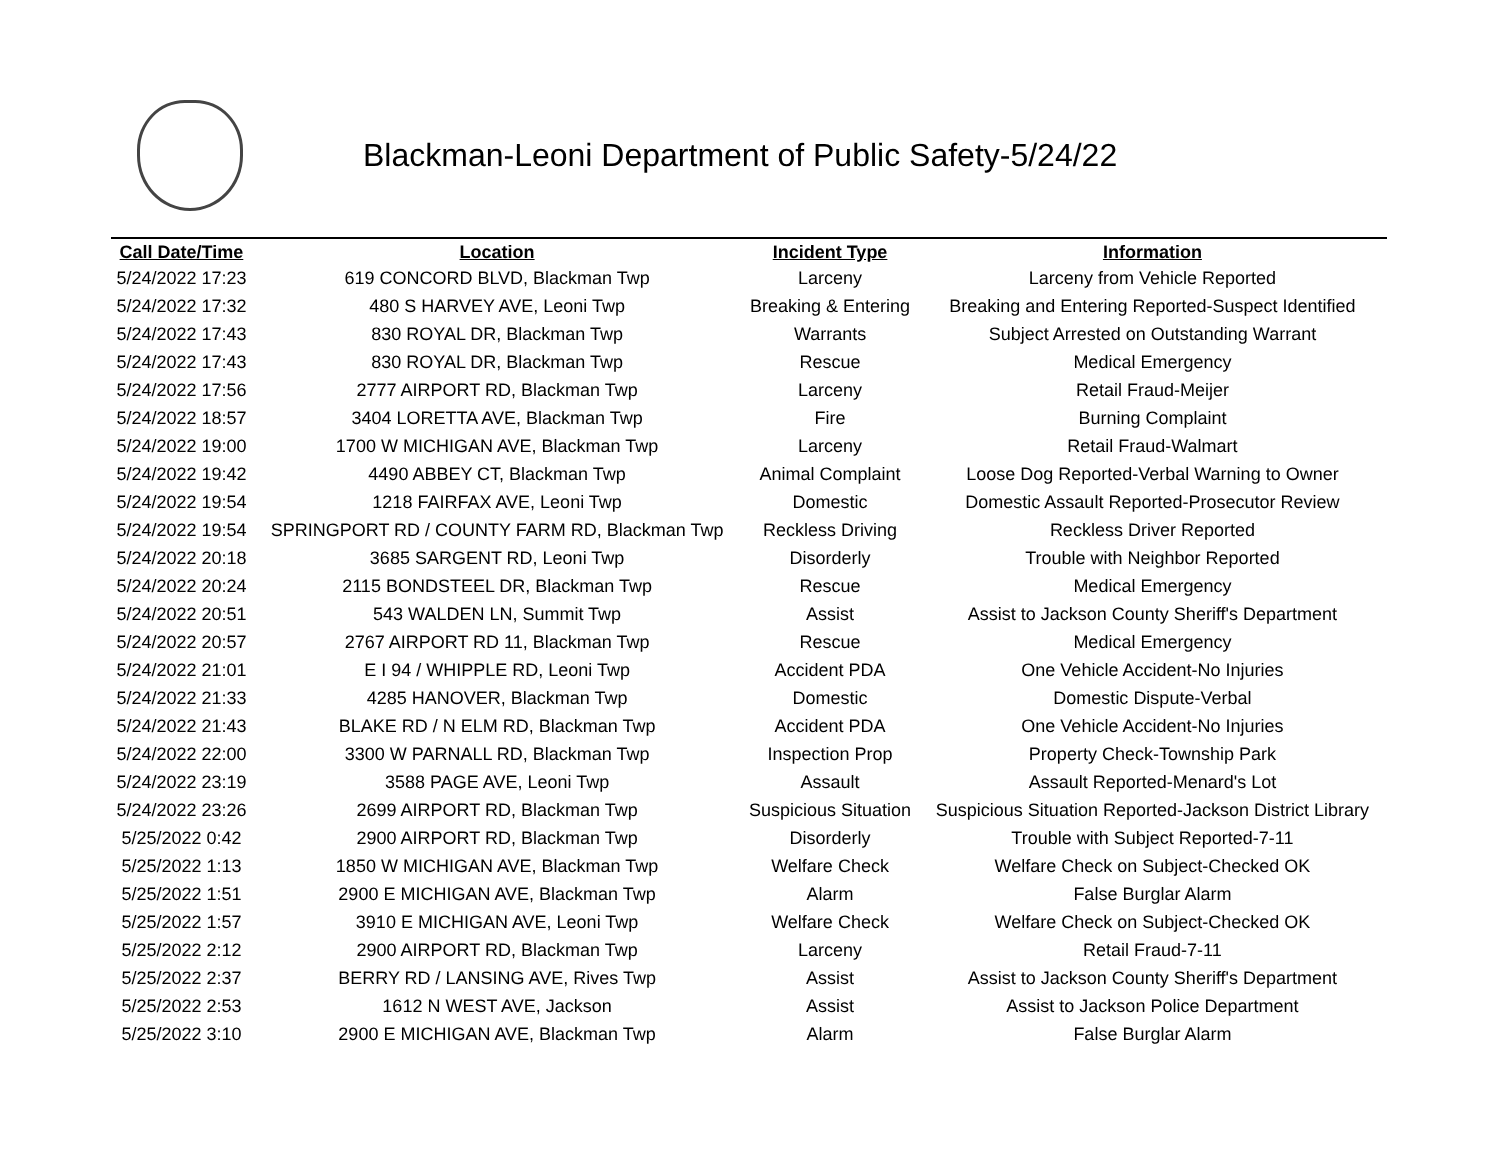Blackman-Leoni Department of Public Safety-5/24/22
| Call Date/Time | Location | Incident Type | Information |
| --- | --- | --- | --- |
| 5/24/2022 17:23 | 619 CONCORD BLVD, Blackman Twp | Larceny | Larceny from Vehicle Reported |
| 5/24/2022 17:32 | 480 S HARVEY AVE, Leoni Twp | Breaking & Entering | Breaking and Entering Reported-Suspect Identified |
| 5/24/2022 17:43 | 830 ROYAL DR, Blackman Twp | Warrants | Subject Arrested on Outstanding Warrant |
| 5/24/2022 17:43 | 830 ROYAL DR, Blackman Twp | Rescue | Medical Emergency |
| 5/24/2022 17:56 | 2777 AIRPORT RD, Blackman Twp | Larceny | Retail Fraud-Meijer |
| 5/24/2022 18:57 | 3404 LORETTA AVE, Blackman Twp | Fire | Burning Complaint |
| 5/24/2022 19:00 | 1700 W MICHIGAN AVE, Blackman Twp | Larceny | Retail Fraud-Walmart |
| 5/24/2022 19:42 | 4490 ABBEY CT, Blackman Twp | Animal Complaint | Loose Dog Reported-Verbal Warning to Owner |
| 5/24/2022 19:54 | 1218 FAIRFAX AVE, Leoni Twp | Domestic | Domestic Assault Reported-Prosecutor Review |
| 5/24/2022 19:54 | SPRINGPORT RD / COUNTY FARM RD, Blackman Twp | Reckless Driving | Reckless Driver Reported |
| 5/24/2022 20:18 | 3685 SARGENT RD, Leoni Twp | Disorderly | Trouble with Neighbor Reported |
| 5/24/2022 20:24 | 2115 BONDSTEEL DR, Blackman Twp | Rescue | Medical Emergency |
| 5/24/2022 20:51 | 543 WALDEN LN, Summit Twp | Assist | Assist to Jackson County Sheriff's Department |
| 5/24/2022 20:57 | 2767 AIRPORT RD 11, Blackman Twp | Rescue | Medical Emergency |
| 5/24/2022 21:01 | E I 94 / WHIPPLE RD, Leoni Twp | Accident PDA | One Vehicle Accident-No Injuries |
| 5/24/2022 21:33 | 4285 HANOVER, Blackman Twp | Domestic | Domestic Dispute-Verbal |
| 5/24/2022 21:43 | BLAKE RD / N ELM RD, Blackman Twp | Accident PDA | One Vehicle Accident-No Injuries |
| 5/24/2022 22:00 | 3300 W PARNALL RD, Blackman Twp | Inspection Prop | Property Check-Township Park |
| 5/24/2022 23:19 | 3588 PAGE AVE, Leoni Twp | Assault | Assault Reported-Menard's Lot |
| 5/24/2022 23:26 | 2699 AIRPORT RD, Blackman Twp | Suspicious Situation | Suspicious Situation Reported-Jackson District Library |
| 5/25/2022 0:42 | 2900 AIRPORT RD, Blackman Twp | Disorderly | Trouble with Subject Reported-7-11 |
| 5/25/2022 1:13 | 1850 W MICHIGAN AVE, Blackman Twp | Welfare Check | Welfare Check on Subject-Checked OK |
| 5/25/2022 1:51 | 2900 E MICHIGAN AVE, Blackman Twp | Alarm | False Burglar Alarm |
| 5/25/2022 1:57 | 3910 E MICHIGAN AVE, Leoni Twp | Welfare Check | Welfare Check on Subject-Checked OK |
| 5/25/2022 2:12 | 2900 AIRPORT RD, Blackman Twp | Larceny | Retail Fraud-7-11 |
| 5/25/2022 2:37 | BERRY RD / LANSING AVE, Rives Twp | Assist | Assist to Jackson County Sheriff's Department |
| 5/25/2022 2:53 | 1612 N WEST AVE, Jackson | Assist | Assist to Jackson Police Department |
| 5/25/2022 3:10 | 2900 E MICHIGAN AVE, Blackman Twp | Alarm | False Burglar Alarm |